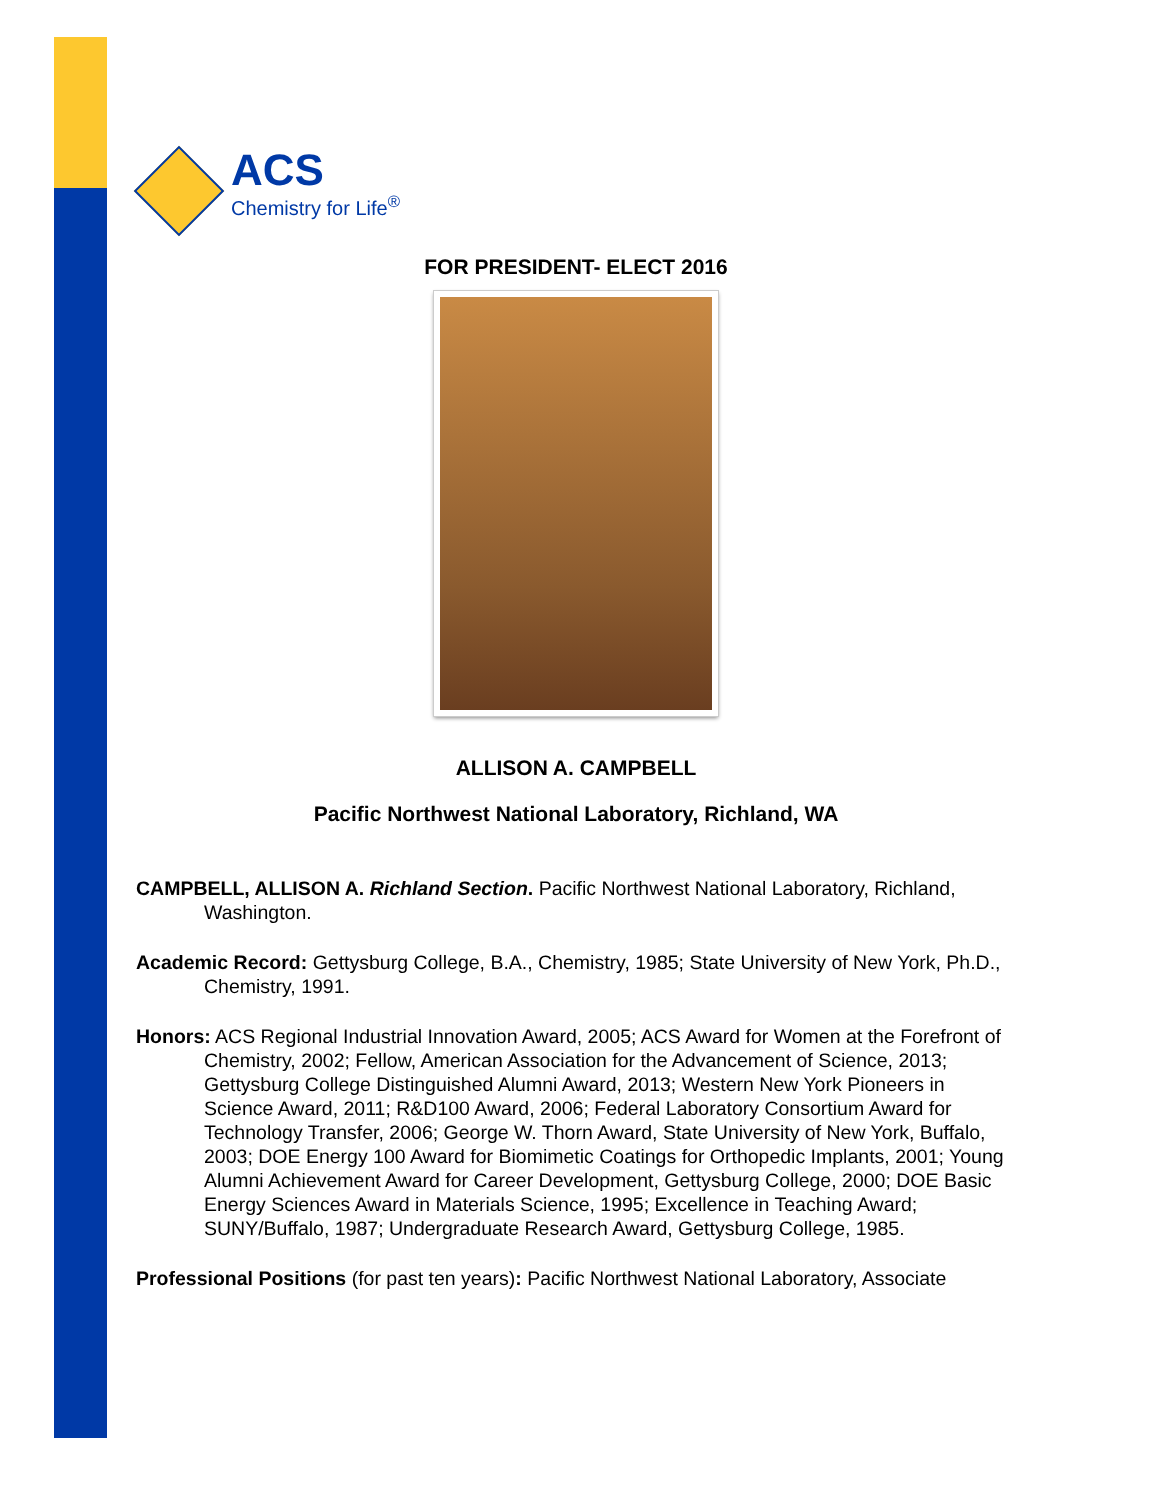ACS
Chemistry for Life<sup>®</sup>
FOR PRESIDENT- ELECT 2016
ALLISON A. CAMPBELL
Pacific Northwest National Laboratory, Richland, WA
CAMPBELL, ALLISON A. Richland Section. Pacific Northwest National Laboratory, Richland, Washington.
Academic Record: Gettysburg College, B.A., Chemistry, 1985; State University of New York, Ph.D., Chemistry, 1991.
Honors: ACS Regional Industrial Innovation Award, 2005; ACS Award for Women at the Forefront of Chemistry, 2002; Fellow, American Association for the Advancement of Science, 2013; Gettysburg College Distinguished Alumni Award, 2013; Western New York Pioneers in Science Award, 2011; R&D100 Award, 2006; Federal Laboratory Consortium Award for Technology Transfer, 2006; George W. Thorn Award, State University of New York, Buffalo, 2003; DOE Energy 100 Award for Biomimetic Coatings for Orthopedic Implants, 2001; Young Alumni Achievement Award for Career Development, Gettysburg College, 2000; DOE Basic Energy Sciences Award in Materials Science, 1995; Excellence in Teaching Award; SUNY/Buffalo, 1987; Undergraduate Research Award, Gettysburg College, 1985.
Professional Positions (for past ten years): Pacific Northwest National Laboratory, Associate